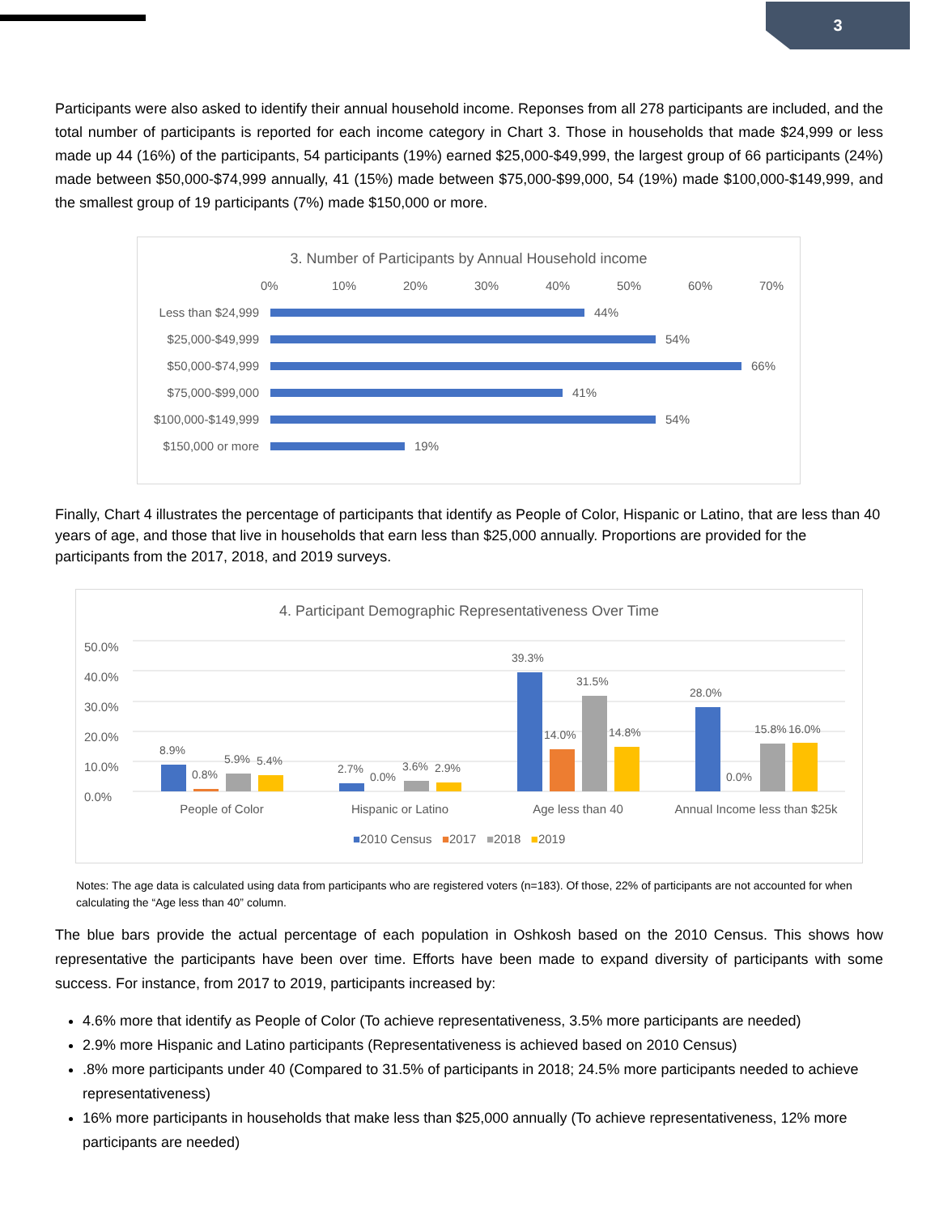3
Participants were also asked to identify their annual household income. Reponses from all 278 participants are included, and the total number of participants is reported for each income category in Chart 3. Those in households that made $24,999 or less made up 44 (16%) of the participants, 54 participants (19%) earned $25,000-$49,999, the largest group of 66 participants (24%) made between $50,000-$74,999 annually, 41 (15%) made between $75,000-$99,000, 54 (19%) made $100,000-$149,999, and the smallest group of 19 participants (7%) made $150,000 or more.
3. Number of Participants by Annual Household income
0% 10% 20% 30% 40% 50% 60% 70%
Less than $24,999 44%
$25,000-$49,999 54%
$50,000-$74,999 66%
$75,000-$99,000 41%
$100,000-$149,999 54%
$150,000 or more 19%
Finally, Chart 4 illustrates the percentage of participants that identify as People of Color, Hispanic or Latino, that are less than 40 years of age, and those that live in households that earn less than $25,000 annually. Proportions are provided for the participants from the 2017, 2018, and 2019 surveys.
4. Participant Demographic Representativeness Over Time
50.0%
40.0%
30.0%
20.0%
10.0%
0.0%
8.9%
0.8%
5.9%
5.4%
2.7%
0.0%
3.6%
2.9%
39.3%
14.0%
31.5%
14.8%
28.0%
0.0%
15.8%
16.0%
People of Color Hispanic or Latino Age less than 40 Annual Income less than $25k
■2010 Census ■2017 ■2018 ■2019
Notes: The age data is calculated using data from participants who are registered voters (n=183). Of those, 22% of participants are not accounted for when calculating the “Age less than 40” column.
The blue bars provide the actual percentage of each population in Oshkosh based on the 2010 Census. This shows how representative the participants have been over time. Efforts have been made to expand diversity of participants with some success. For instance, from 2017 to 2019, participants increased by:
4.6% more that identify as People of Color (To achieve representativeness, 3.5% more participants are needed)
2.9% more Hispanic and Latino participants (Representativeness is achieved based on 2010 Census)
.8% more participants under 40 (Compared to 31.5% of participants in 2018; 24.5% more participants needed to achieve representativeness)
16% more participants in households that make less than $25,000 annually (To achieve representativeness, 12% more participants are needed)